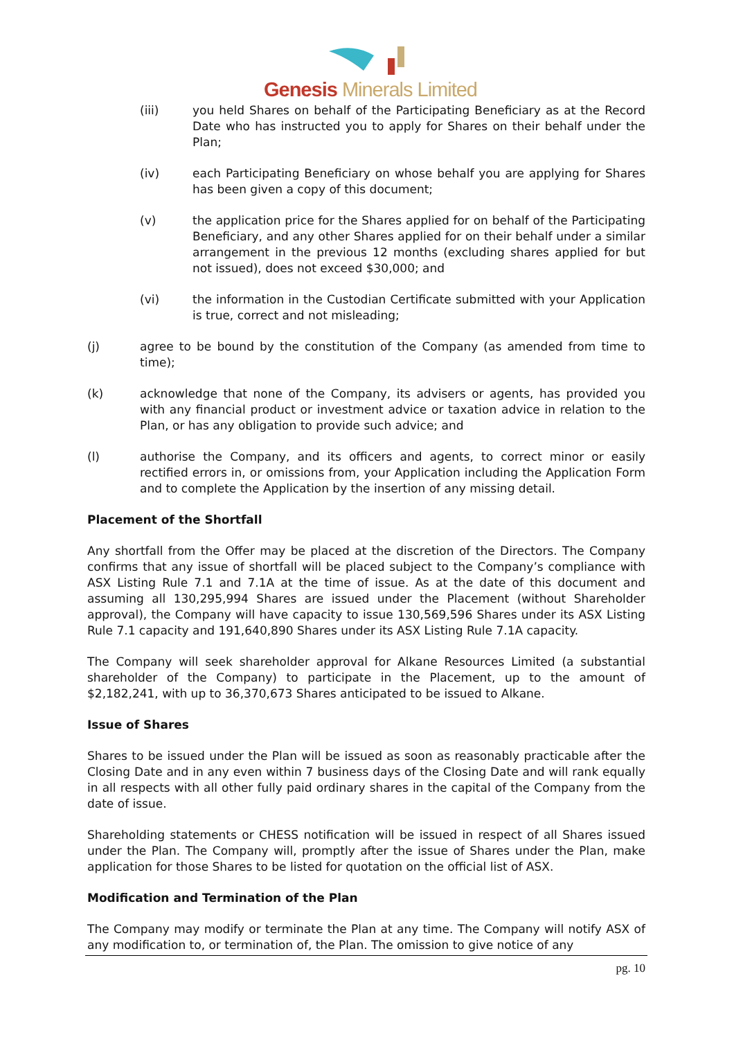Genesis Minerals Limited
(iii) you held Shares on behalf of the Participating Beneficiary as at the Record Date who has instructed you to apply for Shares on their behalf under the Plan;
(iv) each Participating Beneficiary on whose behalf you are applying for Shares has been given a copy of this document;
(v) the application price for the Shares applied for on behalf of the Participating Beneficiary, and any other Shares applied for on their behalf under a similar arrangement in the previous 12 months (excluding shares applied for but not issued), does not exceed $30,000; and
(vi) the information in the Custodian Certificate submitted with your Application is true, correct and not misleading;
(j) agree to be bound by the constitution of the Company (as amended from time to time);
(k) acknowledge that none of the Company, its advisers or agents, has provided you with any financial product or investment advice or taxation advice in relation to the Plan, or has any obligation to provide such advice; and
(l) authorise the Company, and its officers and agents, to correct minor or easily rectified errors in, or omissions from, your Application including the Application Form and to complete the Application by the insertion of any missing detail.
Placement of the Shortfall
Any shortfall from the Offer may be placed at the discretion of the Directors. The Company confirms that any issue of shortfall will be placed subject to the Company’s compliance with ASX Listing Rule 7.1 and 7.1A at the time of issue. As at the date of this document and assuming all 130,295,994 Shares are issued under the Placement (without Shareholder approval), the Company will have capacity to issue 130,569,596 Shares under its ASX Listing Rule 7.1 capacity and 191,640,890 Shares under its ASX Listing Rule 7.1A capacity.
The Company will seek shareholder approval for Alkane Resources Limited (a substantial shareholder of the Company) to participate in the Placement, up to the amount of $2,182,241, with up to 36,370,673 Shares anticipated to be issued to Alkane.
Issue of Shares
Shares to be issued under the Plan will be issued as soon as reasonably practicable after the Closing Date and in any even within 7 business days of the Closing Date and will rank equally in all respects with all other fully paid ordinary shares in the capital of the Company from the date of issue.
Shareholding statements or CHESS notification will be issued in respect of all Shares issued under the Plan. The Company will, promptly after the issue of Shares under the Plan, make application for those Shares to be listed for quotation on the official list of ASX.
Modification and Termination of the Plan
The Company may modify or terminate the Plan at any time. The Company will notify ASX of any modification to, or termination of, the Plan. The omission to give notice of any
pg. 10